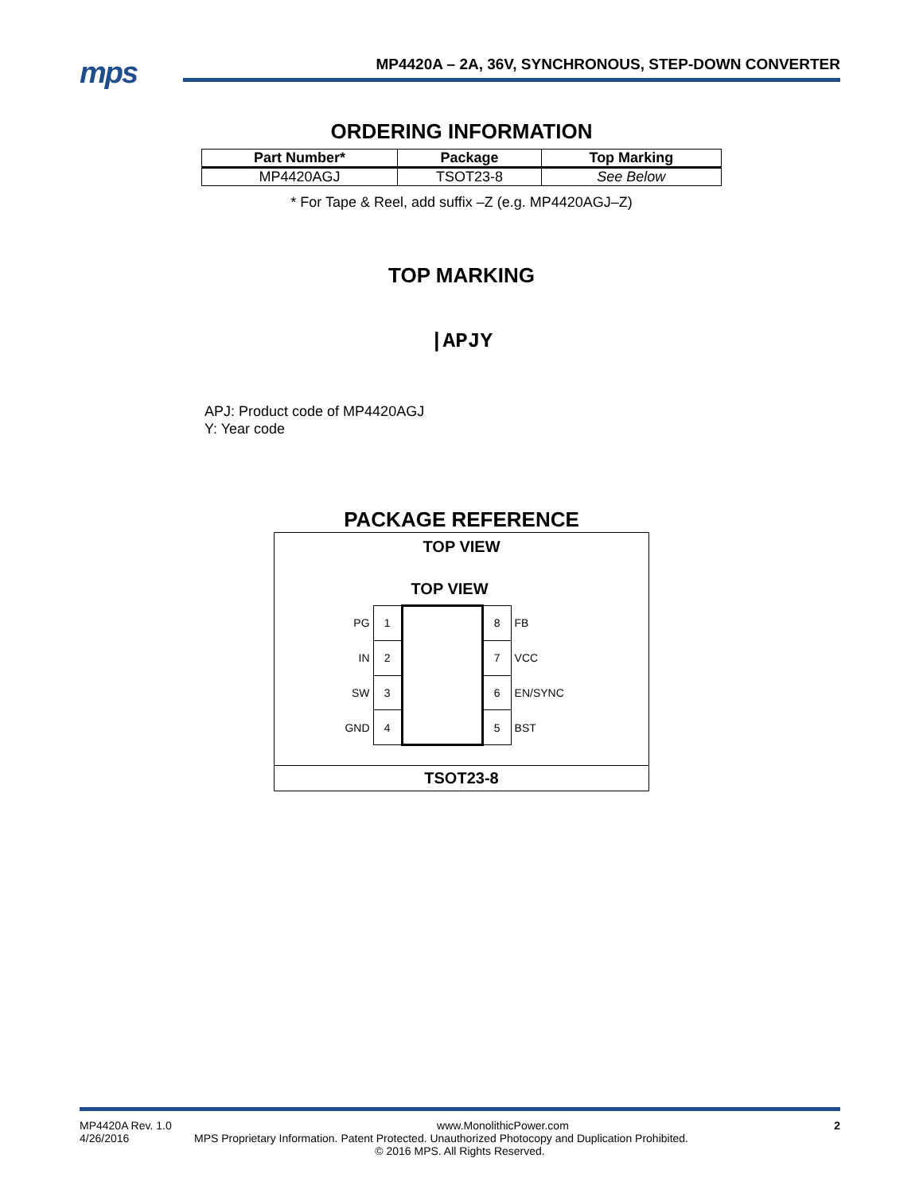mps
MP4420A – 2A, 36V, SYNCHRONOUS, STEP-DOWN CONVERTER
ORDERING INFORMATION
| Part Number* | Package | Top Marking |
| --- | --- | --- |
| MP4420AGJ | TSOT23-8 | See Below |
* For Tape & Reel, add suffix –Z (e.g. MP4420AGJ–Z)
TOP MARKING
|APJY
APJ: Product code of MP4420AGJ
Y: Year code
PACKAGE REFERENCE
TOP VIEW
TOP VIEW
| PG | 1 | | 8 | FB |
| IN | 2 | | 7 | VCC |
| SW | 3 | | 6 | EN/SYNC |
| GND | 4 | | 5 | BST |
TSOT23-8
MP4420A Rev. 1.0 www.MonolithicPower.com 2
4/26/2016 MPS Proprietary Information. Patent Protected. Unauthorized Photocopy and Duplication Prohibited.
© 2016 MPS. All Rights Reserved.